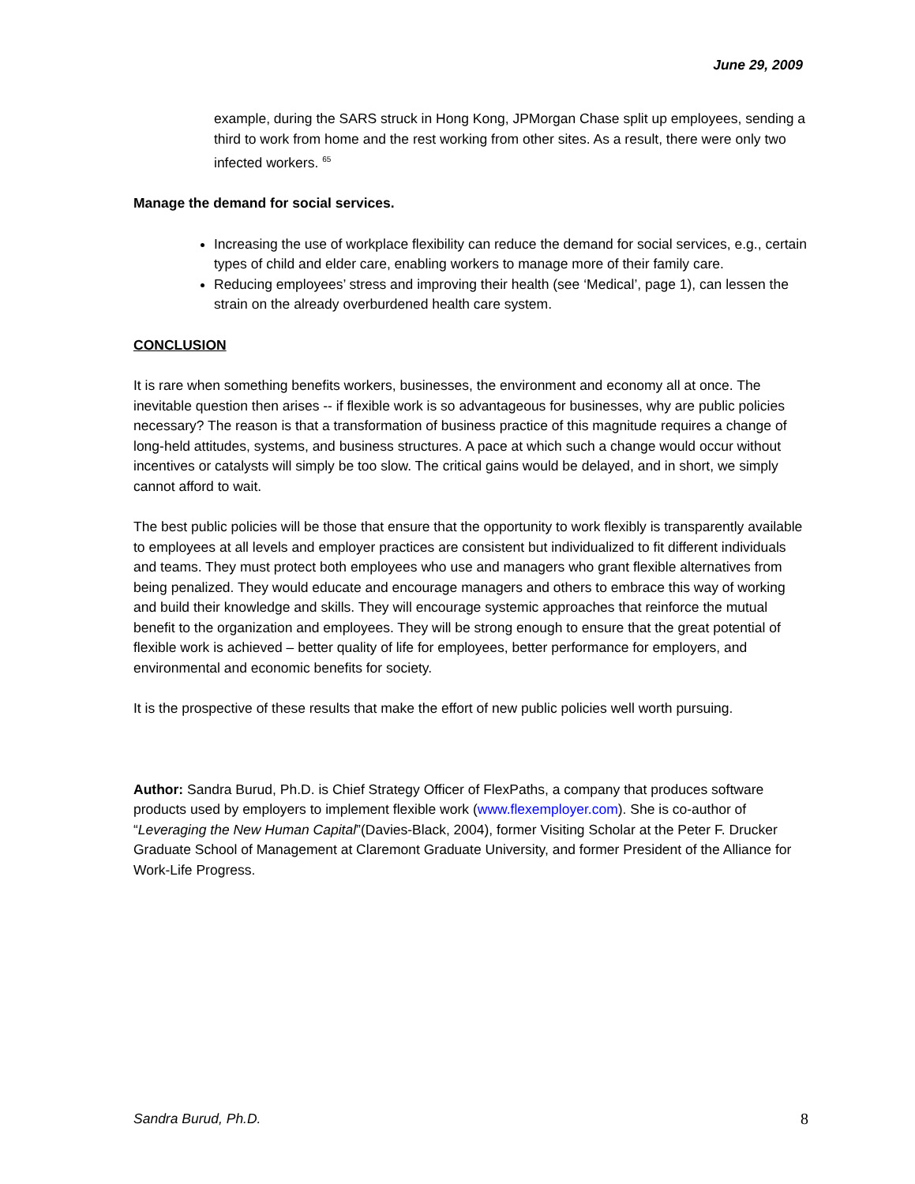June 29, 2009
example, during the SARS struck in Hong Kong, JPMorgan Chase split up employees, sending a third to work from home and the rest working from other sites. As a result, there were only two infected workers. <sup>65</sup>
Manage the demand for social services.
Increasing the use of workplace flexibility can reduce the demand for social services, e.g., certain types of child and elder care, enabling workers to manage more of their family care.
Reducing employees’ stress and improving their health (see ‘Medical’, page 1), can lessen the strain on the already overburdened health care system.
CONCLUSION
It is rare when something benefits workers, businesses, the environment and economy all at once. The inevitable question then arises -- if flexible work is so advantageous for businesses, why are public policies necessary? The reason is that a transformation of business practice of this magnitude requires a change of long-held attitudes, systems, and business structures. A pace at which such a change would occur without incentives or catalysts will simply be too slow. The critical gains would be delayed, and in short, we simply cannot afford to wait.
The best public policies will be those that ensure that the opportunity to work flexibly is transparently available to employees at all levels and employer practices are consistent but individualized to fit different individuals and teams. They must protect both employees who use and managers who grant flexible alternatives from being penalized. They would educate and encourage managers and others to embrace this way of working and build their knowledge and skills. They will encourage systemic approaches that reinforce the mutual benefit to the organization and employees. They will be strong enough to ensure that the great potential of flexible work is achieved – better quality of life for employees, better performance for employers, and environmental and economic benefits for society.
It is the prospective of these results that make the effort of new public policies well worth pursuing.
Author: Sandra Burud, Ph.D. is Chief Strategy Officer of FlexPaths, a company that produces software products used by employers to implement flexible work (www.flexemployer.com). She is co-author of “Leveraging the New Human Capital”(Davies-Black, 2004), former Visiting Scholar at the Peter F. Drucker Graduate School of Management at Claremont Graduate University, and former President of the Alliance for Work-Life Progress.
Sandra Burud, Ph.D. 8